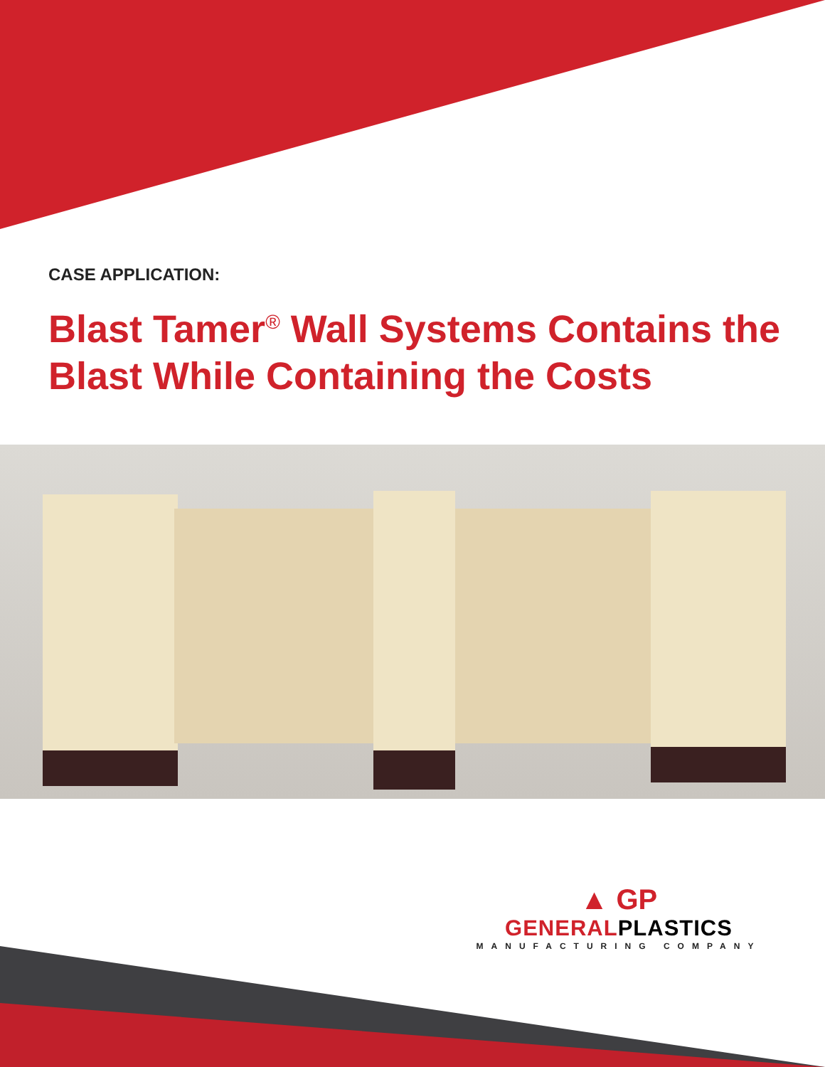CASE APPLICATION:
Blast Tamer<sup>®</sup> Wall Systems Contains the
Blast While Containing the Costs
▲ GP
GENERALPLASTICS
MANUFACTURING COMPANY